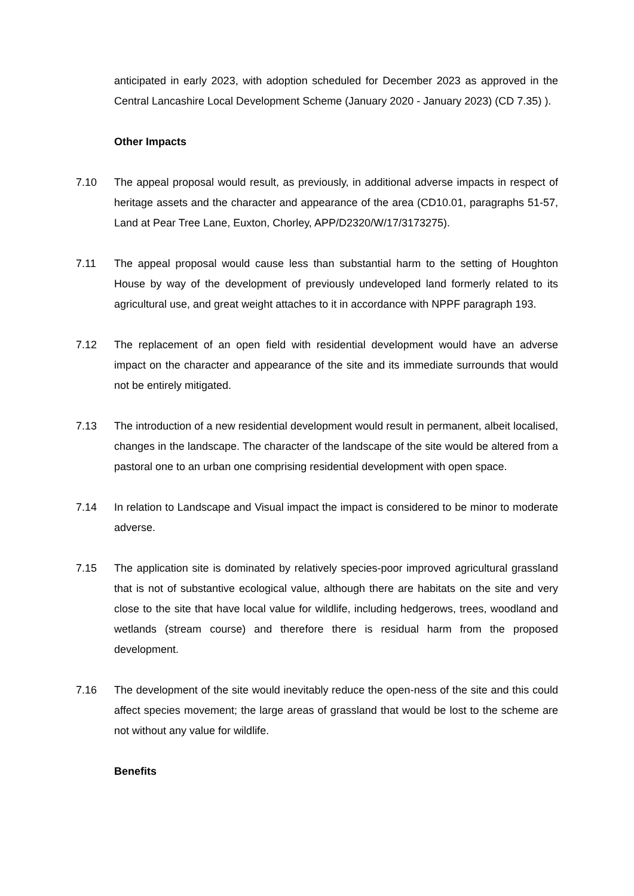anticipated in early 2023, with adoption scheduled for December 2023 as approved in the Central Lancashire Local Development Scheme (January 2020 - January 2023) (CD 7.35) ).
Other Impacts
7.10 The appeal proposal would result, as previously, in additional adverse impacts in respect of heritage assets and the character and appearance of the area (CD10.01, paragraphs 51-57, Land at Pear Tree Lane, Euxton, Chorley, APP/D2320/W/17/3173275).
7.11 The appeal proposal would cause less than substantial harm to the setting of Houghton House by way of the development of previously undeveloped land formerly related to its agricultural use, and great weight attaches to it in accordance with NPPF paragraph 193.
7.12 The replacement of an open field with residential development would have an adverse impact on the character and appearance of the site and its immediate surrounds that would not be entirely mitigated.
7.13 The introduction of a new residential development would result in permanent, albeit localised, changes in the landscape. The character of the landscape of the site would be altered from a pastoral one to an urban one comprising residential development with open space.
7.14 In relation to Landscape and Visual impact the impact is considered to be minor to moderate adverse.
7.15 The application site is dominated by relatively species-poor improved agricultural grassland that is not of substantive ecological value, although there are habitats on the site and very close to the site that have local value for wildlife, including hedgerows, trees, woodland and wetlands (stream course) and therefore there is residual harm from the proposed development.
7.16 The development of the site would inevitably reduce the open-ness of the site and this could affect species movement; the large areas of grassland that would be lost to the scheme are not without any value for wildlife.
Benefits